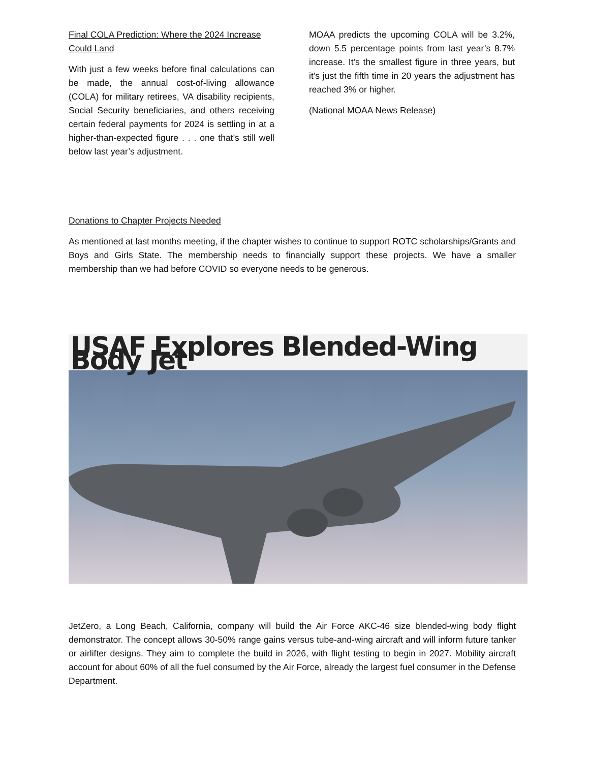Final COLA Prediction: Where the 2024 Increase Could Land
With just a few weeks before final calculations can be made, the annual cost-of-living allowance (COLA) for military retirees, VA disability recipients, Social Security beneficiaries, and others receiving certain federal payments for 2024 is settling in at a higher-than-expected figure . . . one that’s still well below last year’s adjustment.
MOAA predicts the upcoming COLA will be 3.2%, down 5.5 percentage points from last year’s 8.7% increase. It’s the smallest figure in three years, but it’s just the fifth time in 20 years the adjustment has reached 3% or higher.
(National MOAA News Release)
Donations to Chapter Projects Needed
As mentioned at last months meeting, if the chapter wishes to continue to support ROTC scholarships/Grants and Boys and Girls State. The membership needs to financially support these projects. We have a smaller membership than we had before COVID so everyone needs to be generous.
USAF Explores Blended-Wing Body Jet
JetZero, a Long Beach, California, company will build the Air Force AKC-46 size blended-wing body flight demonstrator. The concept allows 30-50% range gains versus tube-and-wing aircraft and will inform future tanker or airlifter designs. They aim to complete the build in 2026, with flight testing to begin in 2027. Mobility aircraft account for about 60% of all the fuel consumed by the Air Force, already the largest fuel consumer in the Defense Department.